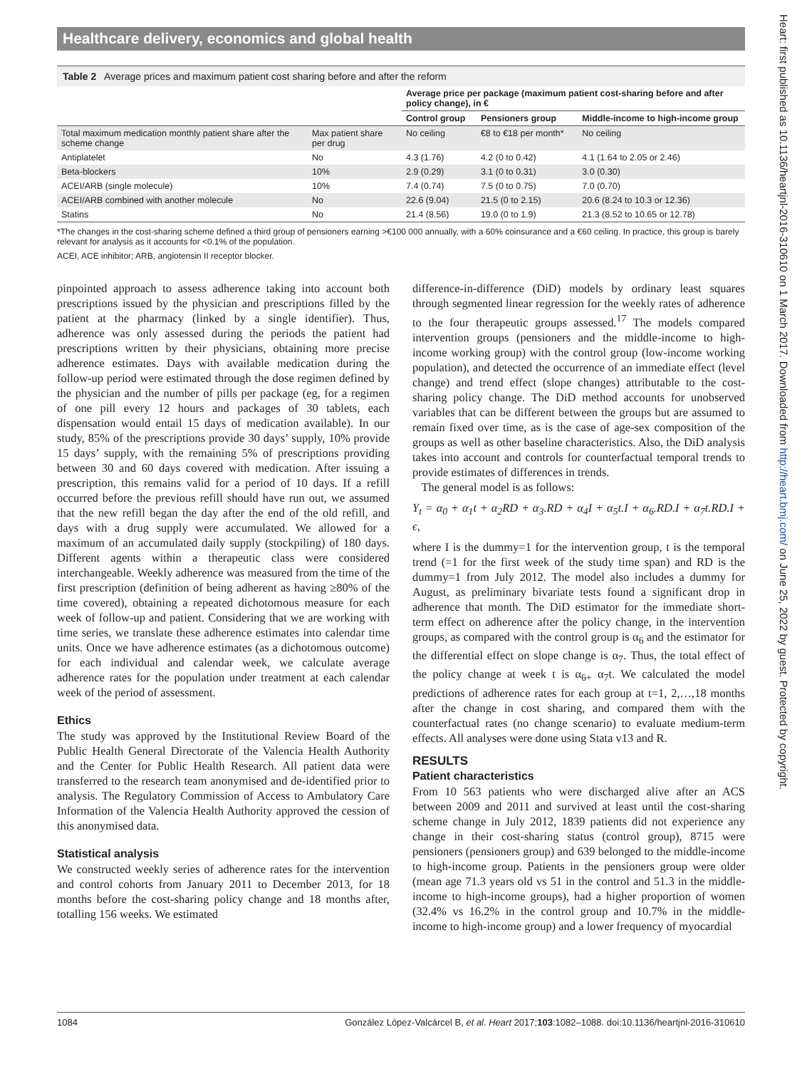Healthcare delivery, economics and global health
Table 2 Average prices and maximum patient cost sharing before and after the reform
| | | Average price per package (maximum patient cost-sharing before and after policy change), in € | | |
| --- | --- | --- | --- | --- |
| | | Control group | Pensioners group | Middle-income to high-income group |
| Total maximum medication monthly patient share after the scheme change | Max patient share per drug | No ceiling | €8 to €18 per month* | No ceiling |
| Antiplatelet | No | 4.3 (1.76) | 4.2 (0 to 0.42) | 4.1 (1.64 to 2.05 or 2.46) |
| Beta-blockers | 10% | 2.9 (0.29) | 3.1 (0 to 0.31) | 3.0 (0.30) |
| ACEI/ARB (single molecule) | 10% | 7.4 (0.74) | 7.5 (0 to 0.75) | 7.0 (0.70) |
| ACEI/ARB combined with another molecule | No | 22.6 (9.04) | 21.5 (0 to 2.15) | 20.6 (8.24 to 10.3 or 12.36) |
| Statins | No | 21.4 (8.56) | 19.0 (0 to 1.9) | 21.3 (8.52 to 10.65 or 12.78) |
*The changes in the cost-sharing scheme defined a third group of pensioners earning >€100 000 annually, with a 60% coinsurance and a €60 ceiling. In practice, this group is barely relevant for analysis as it accounts for <0.1% of the population.
ACEI, ACE inhibitor; ARB, angiotensin II receptor blocker.
pinpointed approach to assess adherence taking into account both prescriptions issued by the physician and prescriptions filled by the patient at the pharmacy (linked by a single identifier). Thus, adherence was only assessed during the periods the patient had prescriptions written by their physicians, obtaining more precise adherence estimates. Days with available medication during the follow-up period were estimated through the dose regimen defined by the physician and the number of pills per package (eg, for a regimen of one pill every 12 hours and packages of 30 tablets, each dispensation would entail 15 days of medication available). In our study, 85% of the prescriptions provide 30 days’ supply, 10% provide 15 days’ supply, with the remaining 5% of prescriptions providing between 30 and 60 days covered with medication. After issuing a prescription, this remains valid for a period of 10 days. If a refill occurred before the previous refill should have run out, we assumed that the new refill began the day after the end of the old refill, and days with a drug supply were accumulated. We allowed for a maximum of an accumulated daily supply (stockpiling) of 180 days. Different agents within a therapeutic class were considered interchangeable. Weekly adherence was measured from the time of the first prescription (definition of being adherent as having ≥80% of the time covered), obtaining a repeated dichotomous measure for each week of follow-up and patient. Considering that we are working with time series, we translate these adherence estimates into calendar time units. Once we have adherence estimates (as a dichotomous outcome) for each individual and calendar week, we calculate average adherence rates for the population under treatment at each calendar week of the period of assessment.
Ethics
The study was approved by the Institutional Review Board of the Public Health General Directorate of the Valencia Health Authority and the Center for Public Health Research. All patient data were transferred to the research team anonymised and de-identified prior to analysis. The Regulatory Commission of Access to Ambulatory Care Information of the Valencia Health Authority approved the cession of this anonymised data.
Statistical analysis
We constructed weekly series of adherence rates for the intervention and control cohorts from January 2011 to December 2013, for 18 months before the cost-sharing policy change and 18 months after, totalling 156 weeks. We estimated
difference-in-difference (DiD) models by ordinary least squares through segmented linear regression for the weekly rates of adherence to the four therapeutic groups assessed.<sup>17</sup> The models compared intervention groups (pensioners and the middle-income to high-income working group) with the control group (low-income working population), and detected the occurrence of an immediate effect (level change) and trend effect (slope changes) attributable to the cost-sharing policy change. The DiD method accounts for unobserved variables that can be different between the groups but are assumed to remain fixed over time, as is the case of age-sex composition of the groups as well as other baseline characteristics. Also, the DiD analysis takes into account and controls for counterfactual temporal trends to provide estimates of differences in trends.
The general model is as follows:
Y<sub>t</sub> = α<sub>0</sub> + α<sub>1</sub>t + α<sub>2</sub>RD + α<sub>3</sub>.RD + α<sub>4</sub>I + α<sub>5</sub>t.I + α<sub>6</sub>.RD.I + α<sub>7</sub>t.RD.I + ϵ,
where I is the dummy=1 for the intervention group, t is the temporal trend (=1 for the first week of the study time span) and RD is the dummy=1 from July 2012. The model also includes a dummy for August, as preliminary bivariate tests found a significant drop in adherence that month. The DiD estimator for the immediate short-term effect on adherence after the policy change, in the intervention groups, as compared with the control group is α<sub>6</sub> and the estimator for the differential effect on slope change is α<sub>7</sub>. Thus, the total effect of the policy change at week t is α<sub>6+</sub> α<sub>7</sub>t. We calculated the model predictions of adherence rates for each group at t=1, 2,…,18 months after the change in cost sharing, and compared them with the counterfactual rates (no change scenario) to evaluate medium-term effects. All analyses were done using Stata v13 and R.
RESULTS
Patient characteristics
From 10 563 patients who were discharged alive after an ACS between 2009 and 2011 and survived at least until the cost-sharing scheme change in July 2012, 1839 patients did not experience any change in their cost-sharing status (control group), 8715 were pensioners (pensioners group) and 639 belonged to the middle-income to high-income group. Patients in the pensioners group were older (mean age 71.3 years old vs 51 in the control and 51.3 in the middle-income to high-income groups), had a higher proportion of women (32.4% vs 16.2% in the control group and 10.7% in the middle-income to high-income group) and a lower frequency of myocardial
1084 González López-Valcárcel B, et al. Heart 2017;103:1082–1088. doi:10.1136/heartjnl-2016-310610
Heart: first published as 10.1136/heartjnl-2016-310610 on 1 March 2017. Downloaded from http://heart.bmj.com/ on June 25, 2022 by guest. Protected by copyright.